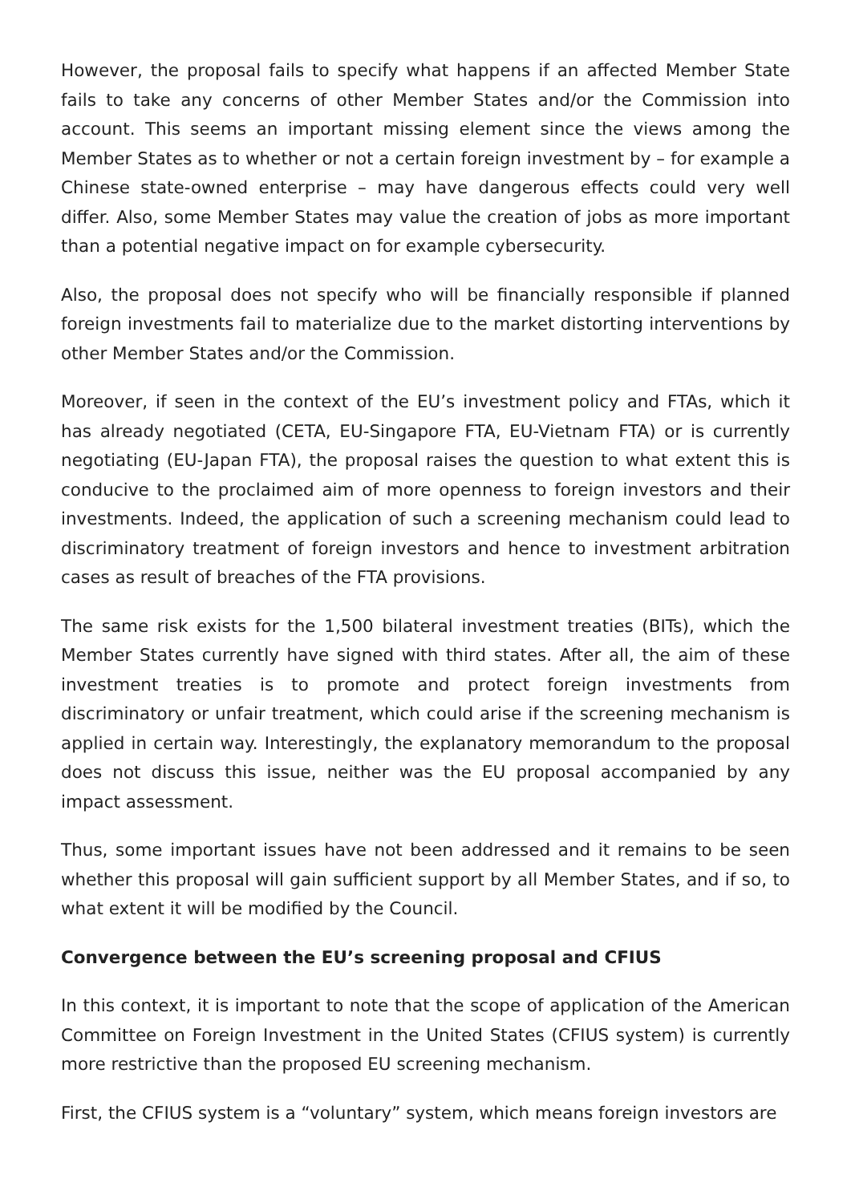However, the proposal fails to specify what happens if an affected Member State fails to take any concerns of other Member States and/or the Commission into account. This seems an important missing element since the views among the Member States as to whether or not a certain foreign investment by – for example a Chinese state-owned enterprise – may have dangerous effects could very well differ. Also, some Member States may value the creation of jobs as more important than a potential negative impact on for example cybersecurity.
Also, the proposal does not specify who will be financially responsible if planned foreign investments fail to materialize due to the market distorting interventions by other Member States and/or the Commission.
Moreover, if seen in the context of the EU’s investment policy and FTAs, which it has already negotiated (CETA, EU-Singapore FTA, EU-Vietnam FTA) or is currently negotiating (EU-Japan FTA), the proposal raises the question to what extent this is conducive to the proclaimed aim of more openness to foreign investors and their investments. Indeed, the application of such a screening mechanism could lead to discriminatory treatment of foreign investors and hence to investment arbitration cases as result of breaches of the FTA provisions.
The same risk exists for the 1,500 bilateral investment treaties (BITs), which the Member States currently have signed with third states. After all, the aim of these investment treaties is to promote and protect foreign investments from discriminatory or unfair treatment, which could arise if the screening mechanism is applied in certain way. Interestingly, the explanatory memorandum to the proposal does not discuss this issue, neither was the EU proposal accompanied by any impact assessment.
Thus, some important issues have not been addressed and it remains to be seen whether this proposal will gain sufficient support by all Member States, and if so, to what extent it will be modified by the Council.
Convergence between the EU’s screening proposal and CFIUS
In this context, it is important to note that the scope of application of the American Committee on Foreign Investment in the United States (CFIUS system) is currently more restrictive than the proposed EU screening mechanism.
First, the CFIUS system is a “voluntary” system, which means foreign investors are